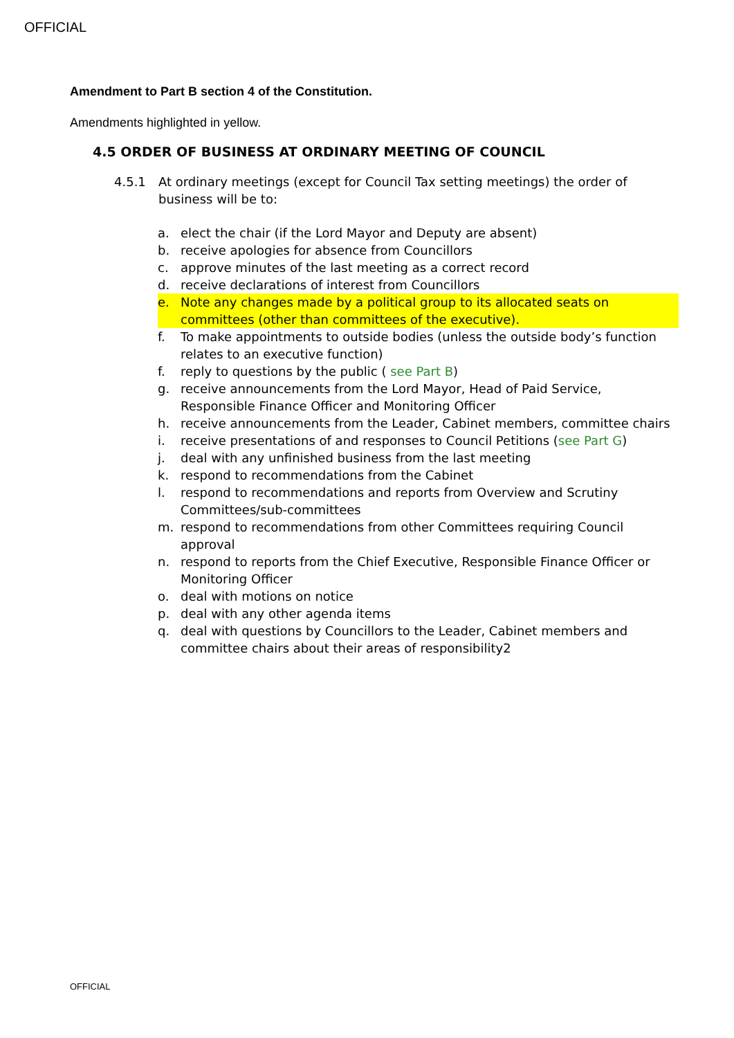OFFICIAL
Amendment to Part B section 4 of the Constitution.
Amendments highlighted in yellow.
4.5 ORDER OF BUSINESS AT ORDINARY MEETING OF COUNCIL
4.5.1 At ordinary meetings (except for Council Tax setting meetings) the order of business will be to:
a. elect the chair (if the Lord Mayor and Deputy are absent)
b. receive apologies for absence from Councillors
c. approve minutes of the last meeting as a correct record
d. receive declarations of interest from Councillors
e. Note any changes made by a political group to its allocated seats on committees (other than committees of the executive).
f. To make appointments to outside bodies (unless the outside body’s function relates to an executive function)
f. reply to questions by the public ( see Part B)
g. receive announcements from the Lord Mayor, Head of Paid Service, Responsible Finance Officer and Monitoring Officer
h. receive announcements from the Leader, Cabinet members, committee chairs
i. receive presentations of and responses to Council Petitions (see Part G)
j. deal with any unfinished business from the last meeting
k. respond to recommendations from the Cabinet
l. respond to recommendations and reports from Overview and Scrutiny Committees/sub-committees
m. respond to recommendations from other Committees requiring Council approval
n. respond to reports from the Chief Executive, Responsible Finance Officer or Monitoring Officer
o. deal with motions on notice
p. deal with any other agenda items
q. deal with questions by Councillors to the Leader, Cabinet members and committee chairs about their areas of responsibility2
OFFICIAL